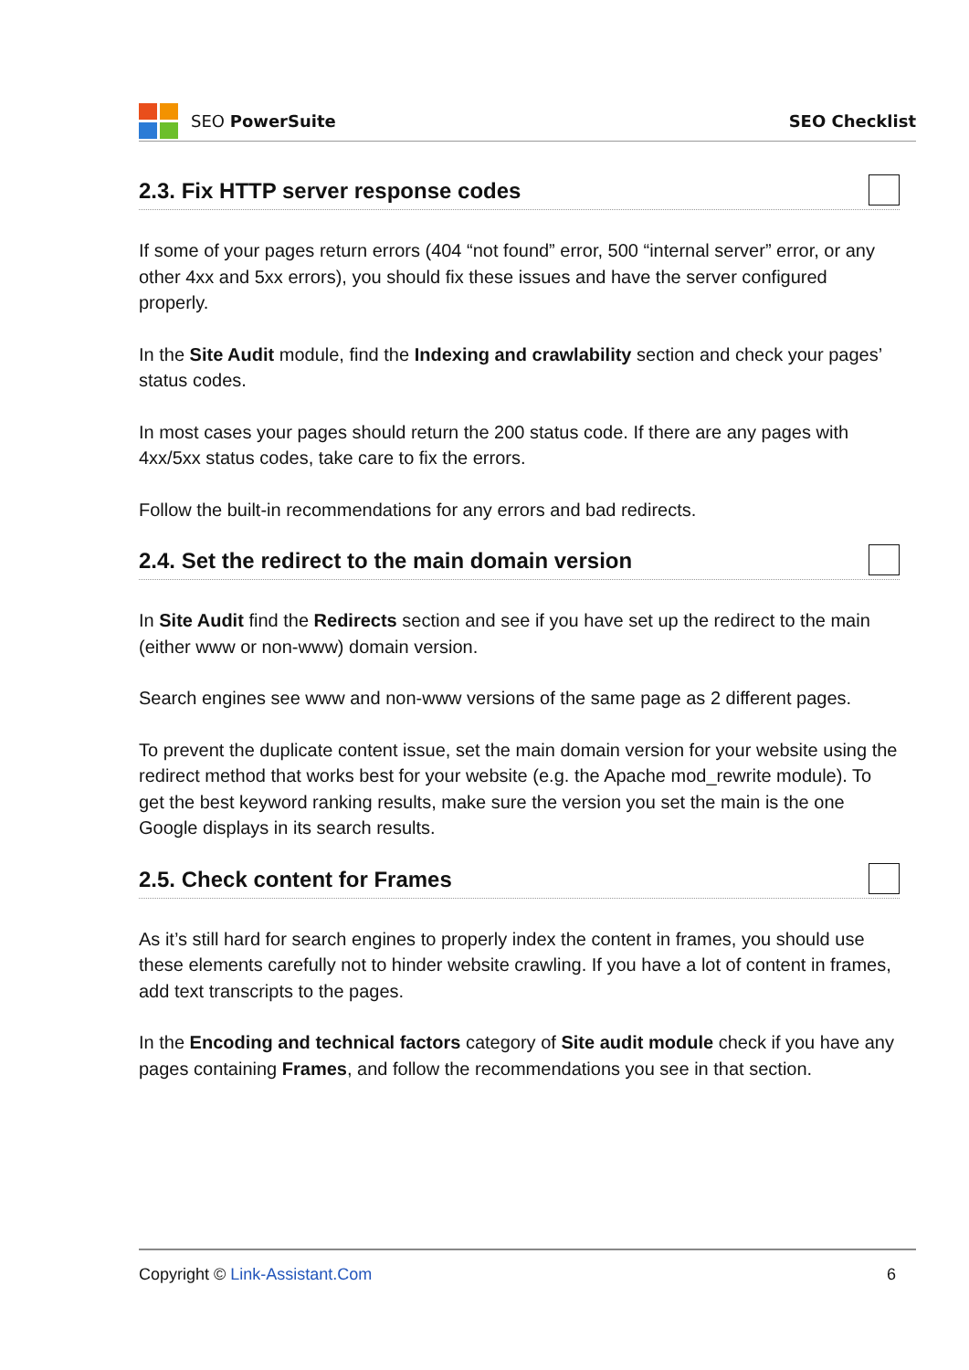SEO PowerSuite SEO Checklist
2.3. Fix HTTP server response codes
If some of your pages return errors (404 “not found” error, 500 “internal server” error, or any other 4xx and 5xx errors), you should fix these issues and have the server configured properly.
In the Site Audit module, find the Indexing and crawlability section and check your pages’ status codes.
In most cases your pages should return the 200 status code. If there are any pages with 4xx/5xx status codes, take care to fix the errors.
Follow the built-in recommendations for any errors and bad redirects.
2.4. Set the redirect to the main domain version
In Site Audit find the Redirects section and see if you have set up the redirect to the main (either www or non-www) domain version.
Search engines see www and non-www versions of the same page as 2 different pages.
To prevent the duplicate content issue, set the main domain version for your website using the redirect method that works best for your website (e.g. the Apache mod_rewrite module). To get the best keyword ranking results, make sure the version you set the main is the one Google displays in its search results.
2.5. Check content for Frames
As it’s still hard for search engines to properly index the content in frames, you should use these elements carefully not to hinder website crawling. If you have a lot of content in frames, add text transcripts to the pages.
In the Encoding and technical factors category of Site audit module check if you have any pages containing Frames, and follow the recommendations you see in that section.
Copyright © Link-Assistant.Com 6